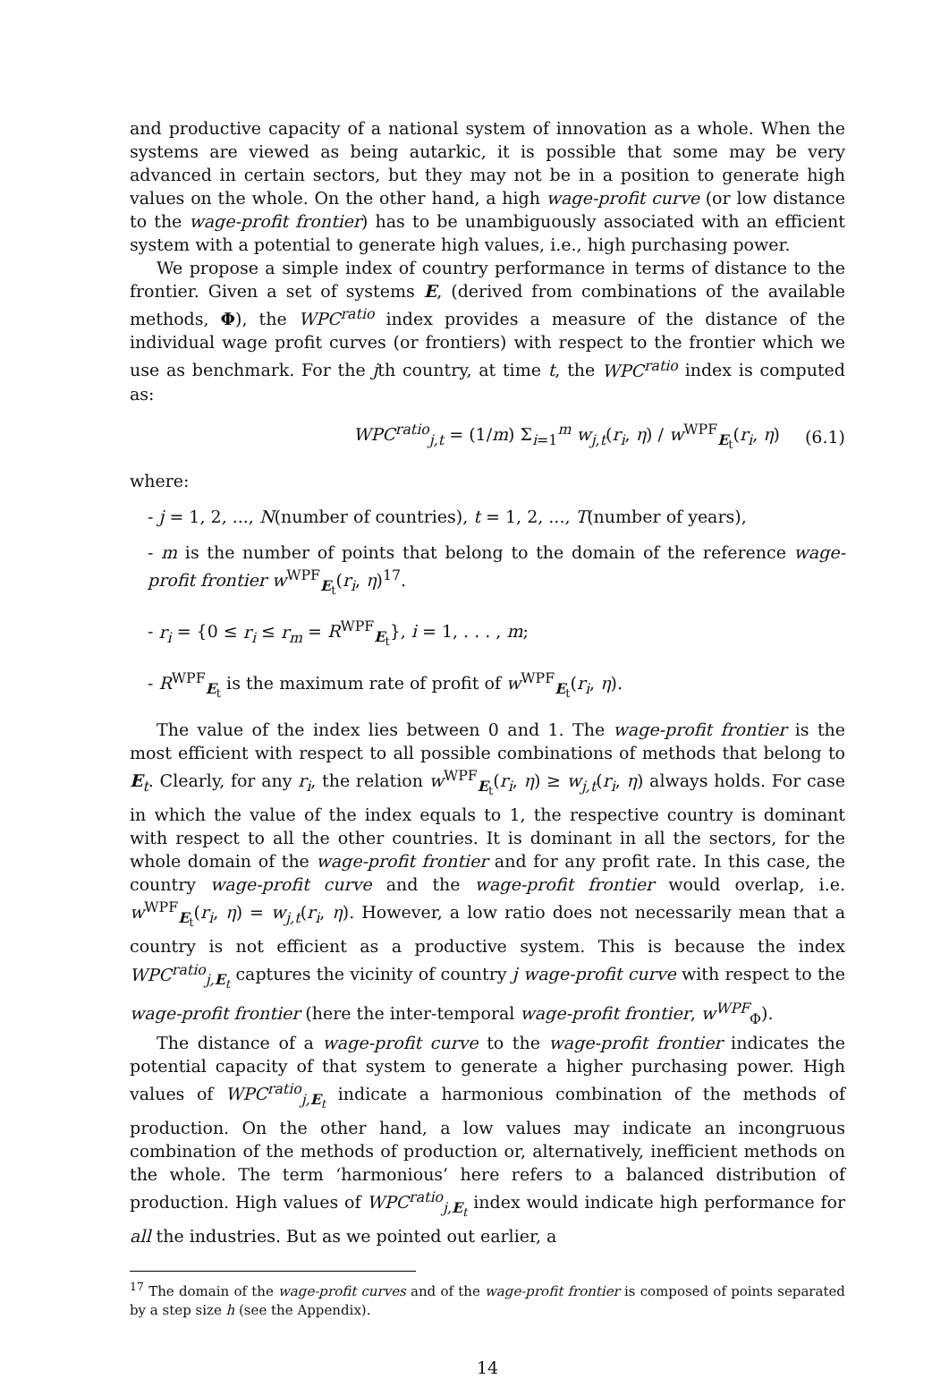and productive capacity of a national system of innovation as a whole. When the systems are viewed as being autarkic, it is possible that some may be very advanced in certain sectors, but they may not be in a position to generate high values on the whole. On the other hand, a high wage-profit curve (or low distance to the wage-profit frontier) has to be unambiguously associated with an efficient system with a potential to generate high values, i.e., high purchasing power.
We propose a simple index of country performance in terms of distance to the frontier. Given a set of systems E, (derived from combinations of the available methods, Φ), the WPC<sup>ratio</sup> index provides a measure of the distance of the individual wage profit curves (or frontiers) with respect to the frontier which we use as benchmark. For the jth country, at time t, the WPC<sup>ratio</sup> index is computed as:
WPC<sup>ratio</sup><sub>j,t</sub> = (1/m) Σ<sub>i=1</sub><sup>m</sup> w<sub>j,t</sub>(r<sub>i</sub>, η) / w<sup>WPF</sup><sub>E<sub>t</sub></sub>(r<sub>i</sub>, η) (6.1)
where:
- j = 1, 2, ..., N(number of countries), t = 1, 2, ..., T(number of years),
- m is the number of points that belong to the domain of the reference wage-profit frontier w<sup>WPF</sup><sub>E<sub>t</sub></sub>(r<sub>i</sub>, η)<sup>17</sup>.
- r<sub>i</sub> = {0 ≤ r<sub>i</sub> ≤ r<sub>m</sub> = R<sup>WPF</sup><sub>E<sub>t</sub></sub>}, i = 1, . . . , m;
- R<sup>WPF</sup><sub>E<sub>t</sub></sub> is the maximum rate of profit of w<sup>WPF</sup><sub>E<sub>t</sub></sub>(r<sub>i</sub>, η).
The value of the index lies between 0 and 1. The wage-profit frontier is the most efficient with respect to all possible combinations of methods that belong to E<sub>t</sub>. Clearly, for any r<sub>i</sub>, the relation w<sup>WPF</sup><sub>E<sub>t</sub></sub>(r<sub>i</sub>, η) ≥ w<sub>j,t</sub>(r<sub>i</sub>, η) always holds. For case in which the value of the index equals to 1, the respective country is dominant with respect to all the other countries. It is dominant in all the sectors, for the whole domain of the wage-profit frontier and for any profit rate. In this case, the country wage-profit curve and the wage-profit frontier would overlap, i.e. w<sup>WPF</sup><sub>E<sub>t</sub></sub>(r<sub>i</sub>, η) = w<sub>j,t</sub>(r<sub>i</sub>, η). However, a low ratio does not necessarily mean that a country is not efficient as a productive system. This is because the index WPC<sup>ratio</sup><sub>j,E<sub>t</sub></sub> captures the vicinity of country j wage-profit curve with respect to the wage-profit frontier (here the inter-temporal wage-profit frontier, w<sup>WPF</sup><sub>Φ</sub>).
The distance of a wage-profit curve to the wage-profit frontier indicates the potential capacity of that system to generate a higher purchasing power. High values of WPC<sup>ratio</sup><sub>j,E<sub>t</sub></sub> indicate a harmonious combination of the methods of production. On the other hand, a low values may indicate an incongruous combination of the methods of production or, alternatively, inefficient methods on the whole. The term ‘harmonious’ here refers to a balanced distribution of production. High values of WPC<sup>ratio</sup><sub>j,E<sub>t</sub></sub> index would indicate high performance for all the industries. But as we pointed out earlier, a
<sup>17</sup> The domain of the wage-profit curves and of the wage-profit frontier is composed of points separated by a step size h (see the Appendix).
14